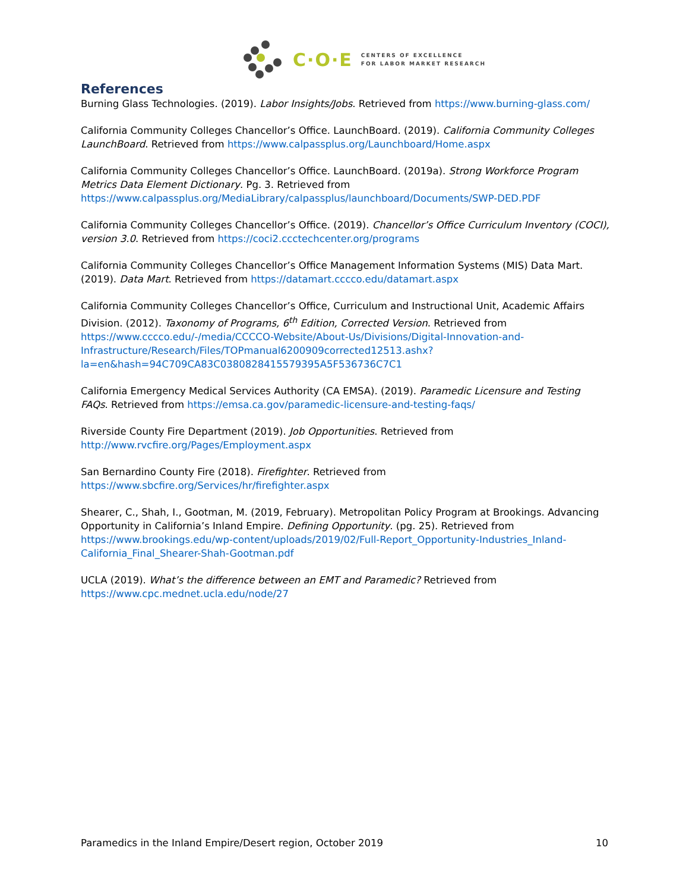C·O·E
CENTERS OF EXCELLENCE
FOR LABOR MARKET RESEARCH
References
Burning Glass Technologies. (2019). Labor Insights/Jobs. Retrieved from https://www.burning-glass.com/
California Community Colleges Chancellor’s Office. LaunchBoard. (2019). California Community Colleges LaunchBoard. Retrieved from https://www.calpassplus.org/Launchboard/Home.aspx
California Community Colleges Chancellor’s Office. LaunchBoard. (2019a). Strong Workforce Program Metrics Data Element Dictionary. Pg. 3. Retrieved from https://www.calpassplus.org/MediaLibrary/calpassplus/launchboard/Documents/SWP-DED.PDF
California Community Colleges Chancellor’s Office. (2019). Chancellor’s Office Curriculum Inventory (COCI), version 3.0. Retrieved from https://coci2.ccctechcenter.org/programs
California Community Colleges Chancellor’s Office Management Information Systems (MIS) Data Mart. (2019). Data Mart. Retrieved from https://datamart.cccco.edu/datamart.aspx
California Community Colleges Chancellor’s Office, Curriculum and Instructional Unit, Academic Affairs Division. (2012). Taxonomy of Programs, 6<sup>th</sup> Edition, Corrected Version. Retrieved from https://www.cccco.edu/-/media/CCCCO-Website/About-Us/Divisions/Digital-Innovation-and-Infrastructure/Research/Files/TOPmanual6200909corrected12513.ashx?la=en&hash=94C709CA83C0380828415579395A5F536736C7C1
California Emergency Medical Services Authority (CA EMSA). (2019). Paramedic Licensure and Testing FAQs. Retrieved from https://emsa.ca.gov/paramedic-licensure-and-testing-faqs/
Riverside County Fire Department (2019). Job Opportunities. Retrieved from
http://www.rvcfire.org/Pages/Employment.aspx
San Bernardino County Fire (2018). Firefighter. Retrieved from
https://www.sbcfire.org/Services/hr/firefighter.aspx
Shearer, C., Shah, I., Gootman, M. (2019, February). Metropolitan Policy Program at Brookings. Advancing Opportunity in California’s Inland Empire. Defining Opportunity. (pg. 25). Retrieved from https://www.brookings.edu/wp-content/uploads/2019/02/Full-Report_Opportunity-Industries_Inland-California_Final_Shearer-Shah-Gootman.pdf
UCLA (2019). What’s the difference between an EMT and Paramedic? Retrieved from
https://www.cpc.mednet.ucla.edu/node/27
Paramedics in the Inland Empire/Desert region, October 2019 10